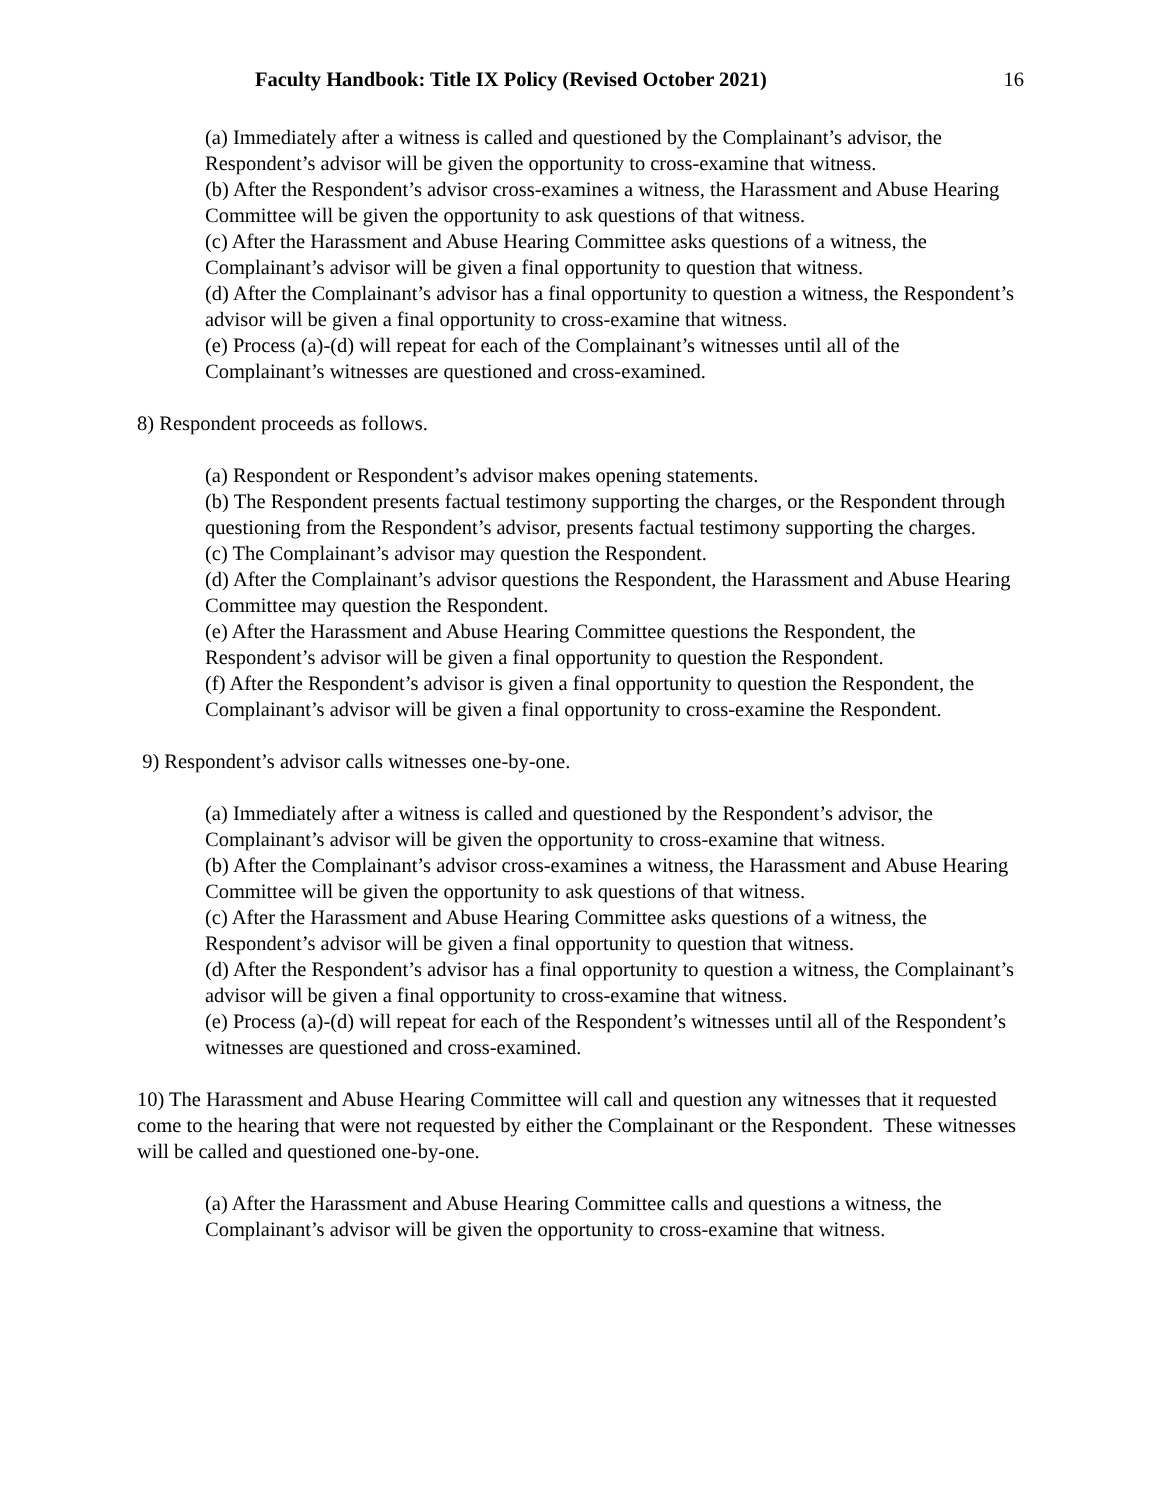Faculty Handbook: Title IX Policy (Revised October 2021) 16
(a) Immediately after a witness is called and questioned by the Complainant’s advisor, the Respondent’s advisor will be given the opportunity to cross-examine that witness.
(b) After the Respondent’s advisor cross-examines a witness, the Harassment and Abuse Hearing Committee will be given the opportunity to ask questions of that witness.
(c) After the Harassment and Abuse Hearing Committee asks questions of a witness, the Complainant’s advisor will be given a final opportunity to question that witness.
(d) After the Complainant’s advisor has a final opportunity to question a witness, the Respondent’s advisor will be given a final opportunity to cross-examine that witness.
(e) Process (a)-(d) will repeat for each of the Complainant’s witnesses until all of the Complainant’s witnesses are questioned and cross-examined.
8) Respondent proceeds as follows.
(a) Respondent or Respondent’s advisor makes opening statements.
(b) The Respondent presents factual testimony supporting the charges, or the Respondent through questioning from the Respondent’s advisor, presents factual testimony supporting the charges.
(c) The Complainant’s advisor may question the Respondent.
(d) After the Complainant’s advisor questions the Respondent, the Harassment and Abuse Hearing Committee may question the Respondent.
(e) After the Harassment and Abuse Hearing Committee questions the Respondent, the Respondent’s advisor will be given a final opportunity to question the Respondent.
(f) After the Respondent’s advisor is given a final opportunity to question the Respondent, the Complainant’s advisor will be given a final opportunity to cross-examine the Respondent.
9) Respondent’s advisor calls witnesses one-by-one.
(a) Immediately after a witness is called and questioned by the Respondent’s advisor, the Complainant’s advisor will be given the opportunity to cross-examine that witness.
(b) After the Complainant’s advisor cross-examines a witness, the Harassment and Abuse Hearing Committee will be given the opportunity to ask questions of that witness.
(c) After the Harassment and Abuse Hearing Committee asks questions of a witness, the Respondent’s advisor will be given a final opportunity to question that witness.
(d) After the Respondent’s advisor has a final opportunity to question a witness, the Complainant’s advisor will be given a final opportunity to cross-examine that witness.
(e) Process (a)-(d) will repeat for each of the Respondent’s witnesses until all of the Respondent’s witnesses are questioned and cross-examined.
10) The Harassment and Abuse Hearing Committee will call and question any witnesses that it requested come to the hearing that were not requested by either the Complainant or the Respondent. These witnesses will be called and questioned one-by-one.
(a) After the Harassment and Abuse Hearing Committee calls and questions a witness, the Complainant’s advisor will be given the opportunity to cross-examine that witness.